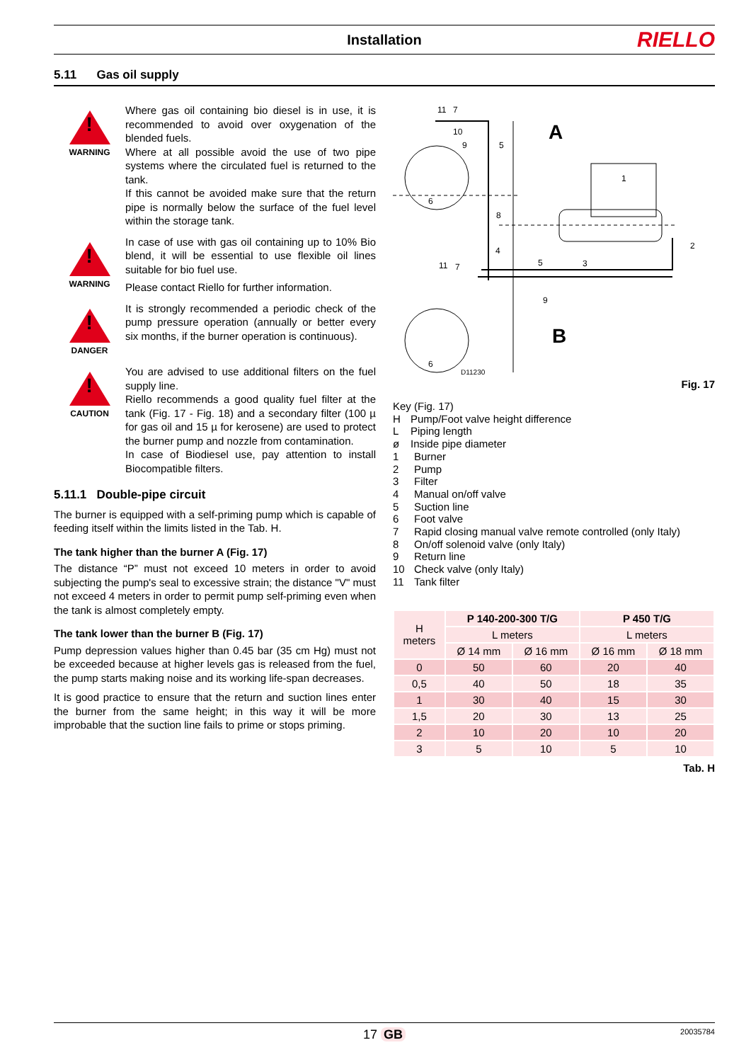Installation RIELLO
5.11 Gas oil supply
!
WARNING
Where gas oil containing bio diesel is in use, it is recommended to avoid over oxygenation of the blended fuels.
Where at all possible avoid the use of two pipe systems where the circulated fuel is returned to the tank.
If this cannot be avoided make sure that the return pipe is normally below the surface of the fuel level within the storage tank.
!
WARNING
In case of use with gas oil containing up to 10% Bio blend, it will be essential to use flexible oil lines suitable for bio fuel use.
Please contact Riello for further information.
!
DANGER
It is strongly recommended a periodic check of the pump pressure operation (annually or better every six months, if the burner operation is continuous).
!
CAUTION
You are advised to use additional filters on the fuel supply line.
Riello recommends a good quality fuel filter at the tank (Fig. 17 - Fig. 18) and a secondary filter (100 µ for gas oil and 15 µ for kerosene) are used to protect the burner pump and nozzle from contamination.
In case of Biodiesel use, pay attention to install Biocompatible filters.
5.11.1 Double-pipe circuit
The burner is equipped with a self-priming pump which is capable of feeding itself within the limits listed in the Tab. H.
The tank higher than the burner A (Fig. 17)
The distance “P” must not exceed 10 meters in order to avoid subjecting the pump's seal to excessive strain; the distance "V" must not exceed 4 meters in order to permit pump self-priming even when the tank is almost completely empty.
The tank lower than the burner B (Fig. 17)
Pump depression values higher than 0.45 bar (35 cm Hg) must not be exceeded because at higher levels gas is released from the fuel, the pump starts making noise and its working life-span decreases.
It is good practice to ensure that the return and suction lines enter the burner from the same height; in this way it will be more improbable that the suction line fails to prime or stops priming.
A
B
11
7
10
9
5
1
2
3
4
5
6
6
11
7
8
9
D11230
Fig. 17
Key (Fig. 17)
H Pump/Foot valve height difference
L Piping length
ø Inside pipe diameter
1 Burner
2 Pump
3 Filter
4 Manual on/off valve
5 Suction line
6 Foot valve
7 Rapid closing manual valve remote controlled (only Italy)
8 On/off solenoid valve (only Italy)
9 Return line
10 Check valve (only Italy)
11 Tank filter
| H meters | P 140-200-300 T/G | | P 450 T/G | |
| --- | --- | --- | --- | --- |
| | L meters | | L meters | |
| | Ø 14 mm | Ø 16 mm | Ø 16 mm | Ø 18 mm |
| 0 | 50 | 60 | 20 | 40 |
| 0,5 | 40 | 50 | 18 | 35 |
| 1 | 30 | 40 | 15 | 30 |
| 1,5 | 20 | 30 | 13 | 25 |
| 2 | 10 | 20 | 10 | 20 |
| 3 | 5 | 10 | 5 | 10 |
Tab. H
17 GB 20035784